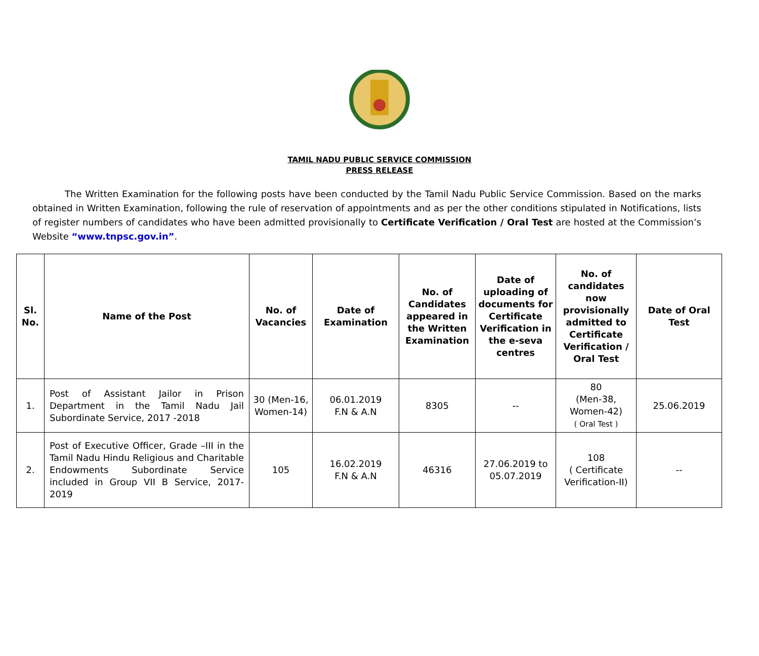TAMIL NADU PUBLIC SERVICE COMMISSION
PRESS RELEASE
The Written Examination for the following posts have been conducted by the Tamil Nadu Public Service Commission. Based on the marks obtained in Written Examination, following the rule of reservation of appointments and as per the other conditions stipulated in Notifications, lists of register numbers of candidates who have been admitted provisionally to Certificate Verification / Oral Test are hosted at the Commission’s Website “www.tnpsc.gov.in”.
| Sl. No. | Name of the Post | No. of Vacancies | Date of Examination | No. of Candidates appeared in the Written Examination | Date of uploading of documents for Certificate Verification in the e-seva centres | No. of candidates now provisionally admitted to Certificate Verification / Oral Test | Date of Oral Test |
| --- | --- | --- | --- | --- | --- | --- | --- |
| 1. | Post of Assistant Jailor in Prison Department in the Tamil Nadu Jail Subordinate Service, 2017 -2018 | 30 (Men-16, Women-14) | 06.01.2019 F.N & A.N | 8305 | -- | 80 (Men-38, Women-42) ( Oral Test ) | 25.06.2019 |
| 2. | Post of Executive Officer, Grade –III in the Tamil Nadu Hindu Religious and Charitable Endowments Subordinate Service included in Group VII B Service, 2017- 2019 | 105 | 16.02.2019 F.N & A.N | 46316 | 27.06.2019 to 05.07.2019 | 108 ( Certificate Verification-II) | -- |